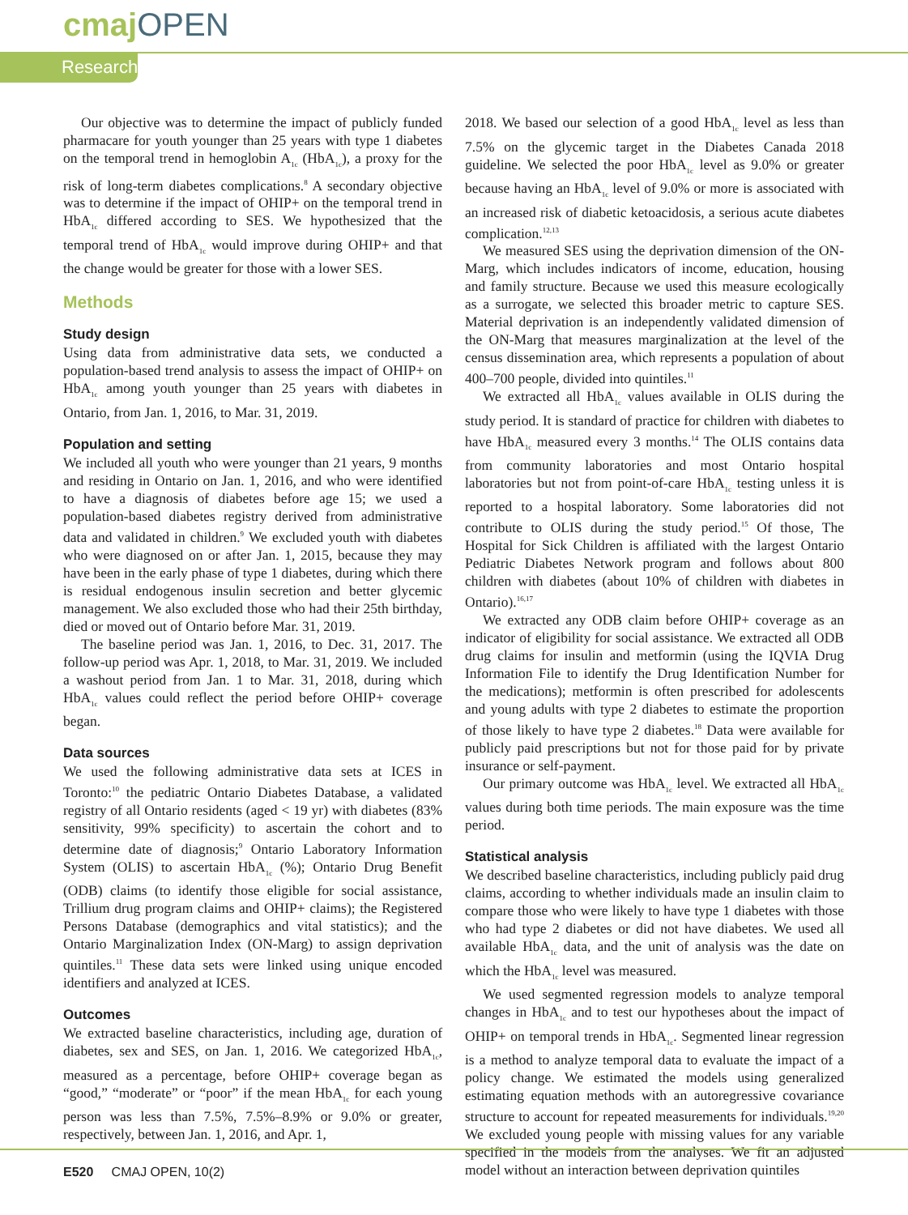cmaj OPEN
Research
Our objective was to determine the impact of publicly funded pharmacare for youth younger than 25 years with type 1 diabetes on the temporal trend in hemoglobin A<sub>1c</sub> (HbA<sub>1c</sub>), a proxy for the risk of long-term diabetes complications.<sup>8</sup> A secondary objective was to determine if the impact of OHIP+ on the temporal trend in HbA<sub>1c</sub> differed according to SES. We hypothesized that the temporal trend of HbA<sub>1c</sub> would improve during OHIP+ and that the change would be greater for those with a lower SES.
Methods
Study design
Using data from administrative data sets, we conducted a population-based trend analysis to assess the impact of OHIP+ on HbA<sub>1c</sub> among youth younger than 25 years with diabetes in Ontario, from Jan. 1, 2016, to Mar. 31, 2019.
Population and setting
We included all youth who were younger than 21 years, 9 months and residing in Ontario on Jan. 1, 2016, and who were identified to have a diagnosis of diabetes before age 15; we used a population-based diabetes registry derived from administrative data and validated in children.<sup>9</sup> We excluded youth with diabetes who were diagnosed on or after Jan. 1, 2015, because they may have been in the early phase of type 1 diabetes, during which there is residual endogenous insulin secretion and better glycemic management. We also excluded those who had their 25th birthday, died or moved out of Ontario before Mar. 31, 2019.
The baseline period was Jan. 1, 2016, to Dec. 31, 2017. The follow-up period was Apr. 1, 2018, to Mar. 31, 2019. We included a washout period from Jan. 1 to Mar. 31, 2018, during which HbA<sub>1c</sub> values could reflect the period before OHIP+ coverage began.
Data sources
We used the following administrative data sets at ICES in Toronto:<sup>10</sup> the pediatric Ontario Diabetes Database, a validated registry of all Ontario residents (aged < 19 yr) with diabetes (83% sensitivity, 99% specificity) to ascertain the cohort and to determine date of diagnosis;<sup>9</sup> Ontario Laboratory Information System (OLIS) to ascertain HbA<sub>1c</sub> (%); Ontario Drug Benefit (ODB) claims (to identify those eligible for social assistance, Trillium drug program claims and OHIP+ claims); the Registered Persons Database (demographics and vital statistics); and the Ontario Marginalization Index (ON-Marg) to assign deprivation quintiles.<sup>11</sup> These data sets were linked using unique encoded identifiers and analyzed at ICES.
Outcomes
We extracted baseline characteristics, including age, duration of diabetes, sex and SES, on Jan. 1, 2016. We categorized HbA<sub>1c</sub>, measured as a percentage, before OHIP+ coverage began as “good,” “moderate” or “poor” if the mean HbA<sub>1c</sub> for each young person was less than 7.5%, 7.5%–8.9% or 9.0% or greater, respectively, between Jan. 1, 2016, and Apr. 1,
2018. We based our selection of a good HbA<sub>1c</sub> level as less than 7.5% on the glycemic target in the Diabetes Canada 2018 guideline. We selected the poor HbA<sub>1c</sub> level as 9.0% or greater because having an HbA<sub>1c</sub> level of 9.0% or more is associated with an increased risk of diabetic ketoacidosis, a serious acute diabetes complication.<sup>12,13</sup>
We measured SES using the deprivation dimension of the ON-Marg, which includes indicators of income, education, housing and family structure. Because we used this measure ecologically as a surrogate, we selected this broader metric to capture SES. Material deprivation is an independently validated dimension of the ON-Marg that measures marginalization at the level of the census dissemination area, which represents a population of about 400–700 people, divided into quintiles.<sup>11</sup>
We extracted all HbA<sub>1c</sub> values available in OLIS during the study period. It is standard of practice for children with diabetes to have HbA<sub>1c</sub> measured every 3 months.<sup>14</sup> The OLIS contains data from community laboratories and most Ontario hospital laboratories but not from point-of-care HbA<sub>1c</sub> testing unless it is reported to a hospital laboratory. Some laboratories did not contribute to OLIS during the study period.<sup>15</sup> Of those, The Hospital for Sick Children is affiliated with the largest Ontario Pediatric Diabetes Network program and follows about 800 children with diabetes (about 10% of children with diabetes in Ontario).<sup>16,17</sup>
We extracted any ODB claim before OHIP+ coverage as an indicator of eligibility for social assistance. We extracted all ODB drug claims for insulin and metformin (using the IQVIA Drug Information File to identify the Drug Identification Number for the medications); metformin is often prescribed for adolescents and young adults with type 2 diabetes to estimate the proportion of those likely to have type 2 diabetes.<sup>18</sup> Data were available for publicly paid prescriptions but not for those paid for by private insurance or self-payment.
Our primary outcome was HbA<sub>1c</sub> level. We extracted all HbA<sub>1c</sub> values during both time periods. The main exposure was the time period.
Statistical analysis
We described baseline characteristics, including publicly paid drug claims, according to whether individuals made an insulin claim to compare those who were likely to have type 1 diabetes with those who had type 2 diabetes or did not have diabetes. We used all available HbA<sub>1c</sub> data, and the unit of analysis was the date on which the HbA<sub>1c</sub> level was measured.
We used segmented regression models to analyze temporal changes in HbA<sub>1c</sub> and to test our hypotheses about the impact of OHIP+ on temporal trends in HbA<sub>1c</sub>. Segmented linear regression is a method to analyze temporal data to evaluate the impact of a policy change. We estimated the models using generalized estimating equation methods with an autoregressive covariance structure to account for repeated measurements for individuals.<sup>19,20</sup> We excluded young people with missing values for any variable specified in the models from the analyses. We fit an adjusted model without an interaction between deprivation quintiles
E520 CMAJ OPEN, 10(2)